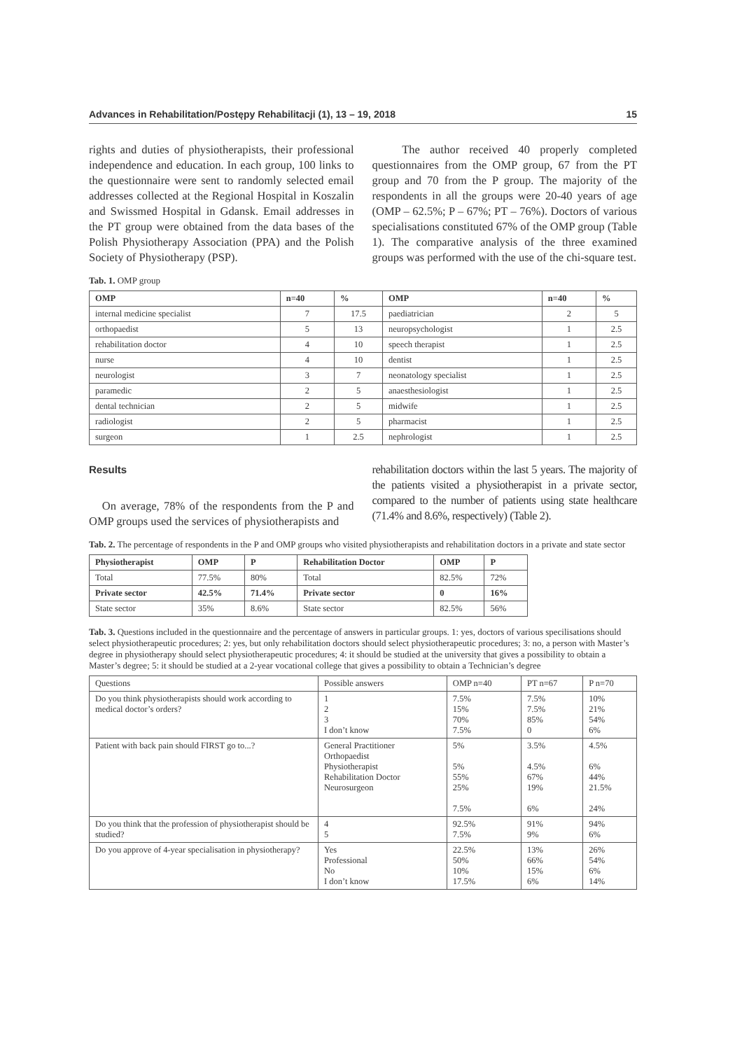Advances in Rehabilitation/Postępy Rehabilitacji (1), 13 – 19, 2018 15
rights and duties of physiotherapists, their professional independence and education. In each group, 100 links to the questionnaire were sent to randomly selected email addresses collected at the Regional Hospital in Koszalin and Swissmed Hospital in Gdansk. Email addresses in the PT group were obtained from the data bases of the Polish Physiotherapy Association (PPA) and the Polish Society of Physiotherapy (PSP).
The author received 40 properly completed questionnaires from the OMP group, 67 from the PT group and 70 from the P group. The majority of the respondents in all the groups were 20-40 years of age (OMP – 62.5%; P – 67%; PT – 76%). Doctors of various specialisations constituted 67% of the OMP group (Table 1). The comparative analysis of the three examined groups was performed with the use of the chi-square test.
Tab. 1. OMP group
| OMP | n=40 | % | OMP | n=40 | % |
| --- | --- | --- | --- | --- | --- |
| internal medicine specialist | 7 | 17.5 | paediatrician | 2 | 5 |
| orthopaedist | 5 | 13 | neuropsychologist | 1 | 2.5 |
| rehabilitation doctor | 4 | 10 | speech therapist | 1 | 2.5 |
| nurse | 4 | 10 | dentist | 1 | 2.5 |
| neurologist | 3 | 7 | neonatology specialist | 1 | 2.5 |
| paramedic | 2 | 5 | anaesthesiologist | 1 | 2.5 |
| dental technician | 2 | 5 | midwife | 1 | 2.5 |
| radiologist | 2 | 5 | pharmacist | 1 | 2.5 |
| surgeon | 1 | 2.5 | nephrologist | 1 | 2.5 |
Results
On average, 78% of the respondents from the P and OMP groups used the services of physiotherapists and
rehabilitation doctors within the last 5 years. The majority of the patients visited a physiotherapist in a private sector, compared to the number of patients using state healthcare (71.4% and 8.6%, respectively) (Table 2).
Tab. 2. The percentage of respondents in the P and OMP groups who visited physiotherapists and rehabilitation doctors in a private and state sector
| Physiotherapist | OMP | P | Rehabilitation Doctor | OMP | P |
| --- | --- | --- | --- | --- | --- |
| Total | 77.5% | 80% | Total | 82.5% | 72% |
| Private sector | 42.5% | 71.4% | Private sector | 0 | 16% |
| State sector | 35% | 8.6% | State sector | 82.5% | 56% |
Tab. 3. Questions included in the questionnaire and the percentage of answers in particular groups. 1: yes, doctors of various specilisations should select physiotherapeutic procedures; 2: yes, but only rehabilitation doctors should select physiotherapeutic procedures; 3: no, a person with Master’s degree in physiotherapy should select physiotherapeutic procedures; 4: it should be studied at the university that gives a possibility to obtain a Master’s degree; 5: it should be studied at a 2-year vocational college that gives a possibility to obtain a Technician’s degree
| Questions | Possible answers | OMP n=40 | PT n=67 | P n=70 |
| Do you think physiotherapists should work according to medical doctor’s orders? | 1 2 3 I don’t know | 7.5% 15% 70% 7.5% | 7.5% 7.5% 85% 0 | 10% 21% 54% 6% |
| Patient with back pain should FIRST go to...? | General Practitioner Orthopaedist Physiotherapist Rehabilitation Doctor Neurosurgeon | 5% 5% 55% 25% 7.5% | 3.5% 4.5% 67% 19% 6% | 4.5% 6% 44% 21.5% 24% |
| Do you think that the profession of physiotherapist should be studied? | 4 5 | 92.5% 7.5% | 91% 9% | 94% 6% |
| Do you approve of 4-year specialisation in physiotherapy? | Yes Professional No I don’t know | 22.5% 50% 10% 17.5% | 13% 66% 15% 6% | 26% 54% 6% 14% |